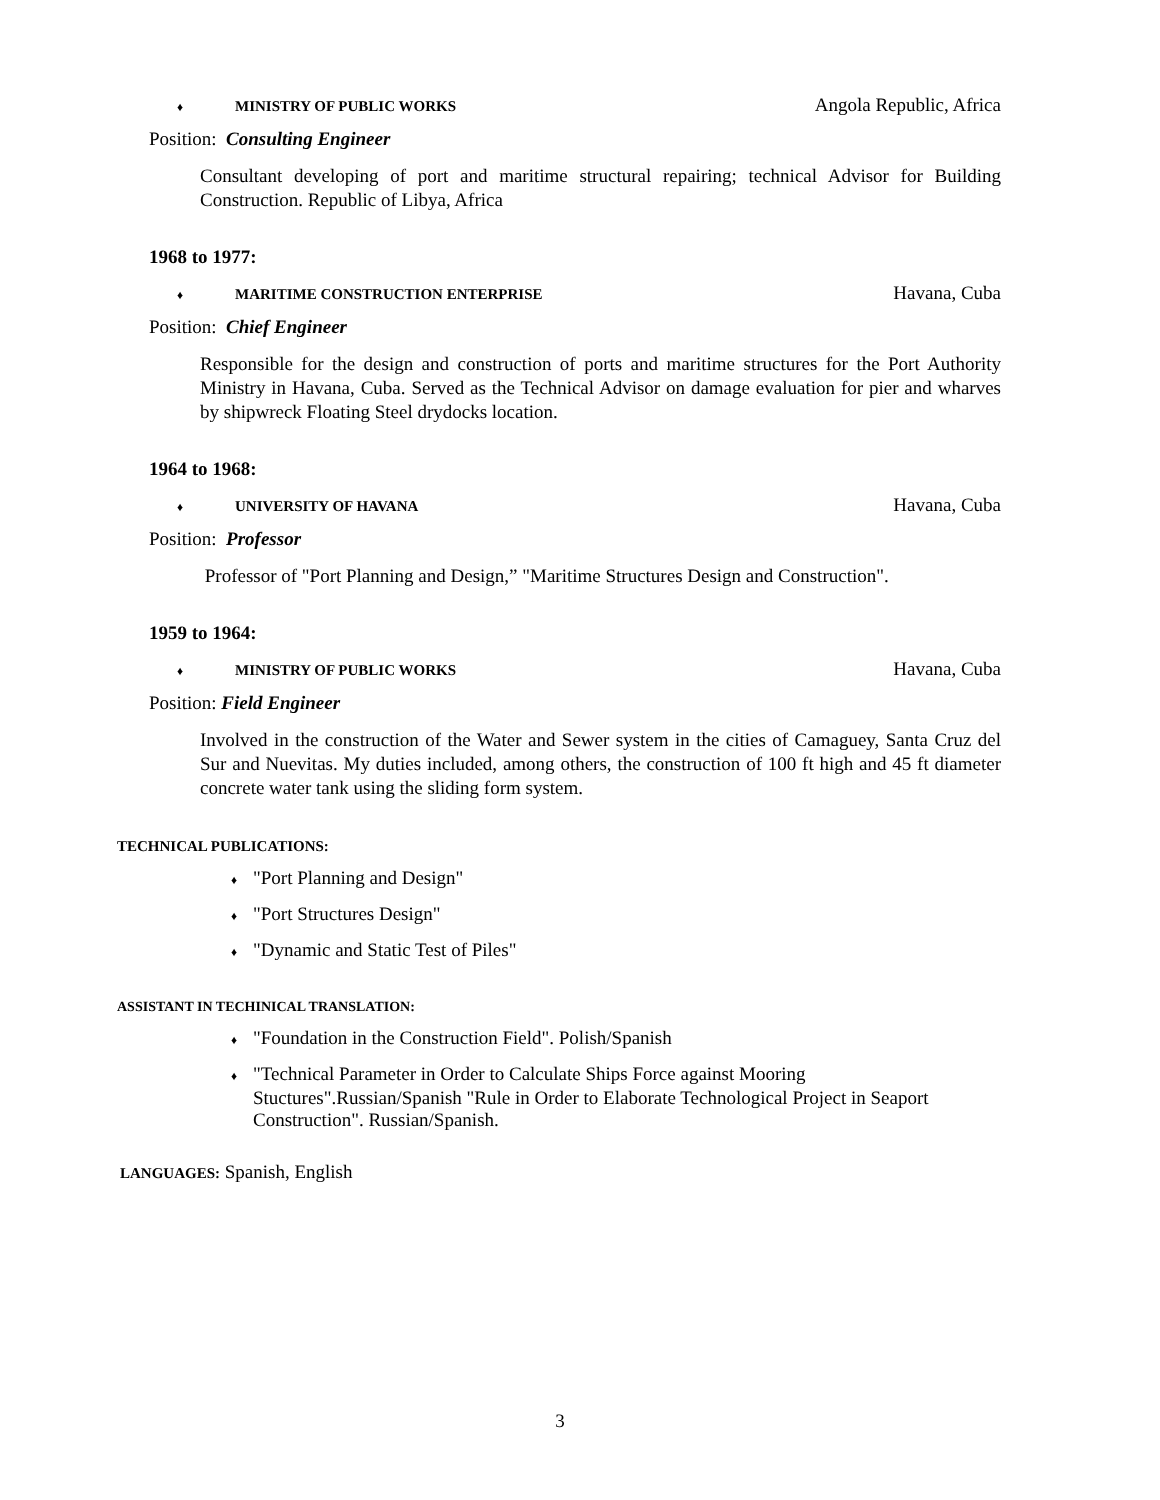♦ MINISTRY OF PUBLIC WORKS Angola Republic, Africa
Position: Consulting Engineer
Consultant developing of port and maritime structural repairing; technical Advisor for Building Construction. Republic of Libya, Africa
1968 to 1977:
♦ MARITIME CONSTRUCTION ENTERPRISE Havana, Cuba
Position: Chief Engineer
Responsible for the design and construction of ports and maritime structures for the Port Authority Ministry in Havana, Cuba. Served as the Technical Advisor on damage evaluation for pier and wharves by shipwreck Floating Steel drydocks location.
1964 to 1968:
♦ UNIVERSITY OF HAVANA Havana, Cuba
Position: Professor
Professor of "Port Planning and Design,” "Maritime Structures Design and Construction".
1959 to 1964:
♦ MINISTRY OF PUBLIC WORKS Havana, Cuba
Position: Field Engineer
Involved in the construction of the Water and Sewer system in the cities of Camaguey, Santa Cruz del Sur and Nuevitas. My duties included, among others, the construction of 100 ft high and 45 ft diameter concrete water tank using the sliding form system.
TECHNICAL PUBLICATIONS:
♦ "Port Planning and Design"
♦ "Port Structures Design"
♦ "Dynamic and Static Test of Piles"
ASSISTANT IN TECHINICAL TRANSLATION:
♦ "Foundation in the Construction Field". Polish/Spanish
♦ "Technical Parameter in Order to Calculate Ships Force against Mooring Stuctures".Russian/Spanish "Rule in Order to Elaborate Technological Project in Seaport Construction". Russian/Spanish.
LANGUAGES: Spanish, English
3